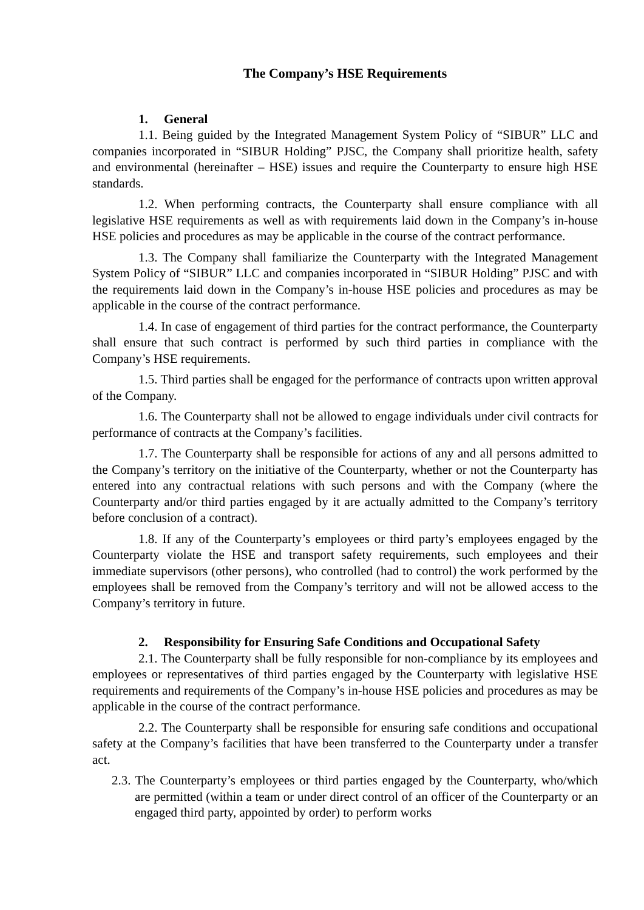The Company’s HSE Requirements
1. General
1.1. Being guided by the Integrated Management System Policy of “SIBUR” LLC and companies incorporated in “SIBUR Holding” PJSC, the Company shall prioritize health, safety and environmental (hereinafter – HSE) issues and require the Counterparty to ensure high HSE standards.
1.2. When performing contracts, the Counterparty shall ensure compliance with all legislative HSE requirements as well as with requirements laid down in the Company’s in-house HSE policies and procedures as may be applicable in the course of the contract performance.
1.3. The Company shall familiarize the Counterparty with the Integrated Management System Policy of “SIBUR” LLC and companies incorporated in “SIBUR Holding” PJSC and with the requirements laid down in the Company’s in-house HSE policies and procedures as may be applicable in the course of the contract performance.
1.4. In case of engagement of third parties for the contract performance, the Counterparty shall ensure that such contract is performed by such third parties in compliance with the Company’s HSE requirements.
1.5. Third parties shall be engaged for the performance of contracts upon written approval of the Company.
1.6. The Counterparty shall not be allowed to engage individuals under civil contracts for performance of contracts at the Company’s facilities.
1.7. The Counterparty shall be responsible for actions of any and all persons admitted to the Company’s territory on the initiative of the Counterparty, whether or not the Counterparty has entered into any contractual relations with such persons and with the Company (where the Counterparty and/or third parties engaged by it are actually admitted to the Company’s territory before conclusion of a contract).
1.8. If any of the Counterparty’s employees or third party’s employees engaged by the Counterparty violate the HSE and transport safety requirements, such employees and their immediate supervisors (other persons), who controlled (had to control) the work performed by the employees shall be removed from the Company’s territory and will not be allowed access to the Company’s territory in future.
2. Responsibility for Ensuring Safe Conditions and Occupational Safety
2.1. The Counterparty shall be fully responsible for non-compliance by its employees and employees or representatives of third parties engaged by the Counterparty with legislative HSE requirements and requirements of the Company’s in-house HSE policies and procedures as may be applicable in the course of the contract performance.
2.2. The Counterparty shall be responsible for ensuring safe conditions and occupational safety at the Company’s facilities that have been transferred to the Counterparty under a transfer act.
2.3. The Counterparty’s employees or third parties engaged by the Counterparty, who/which are permitted (within a team or under direct control of an officer of the Counterparty or an engaged third party, appointed by order) to perform works